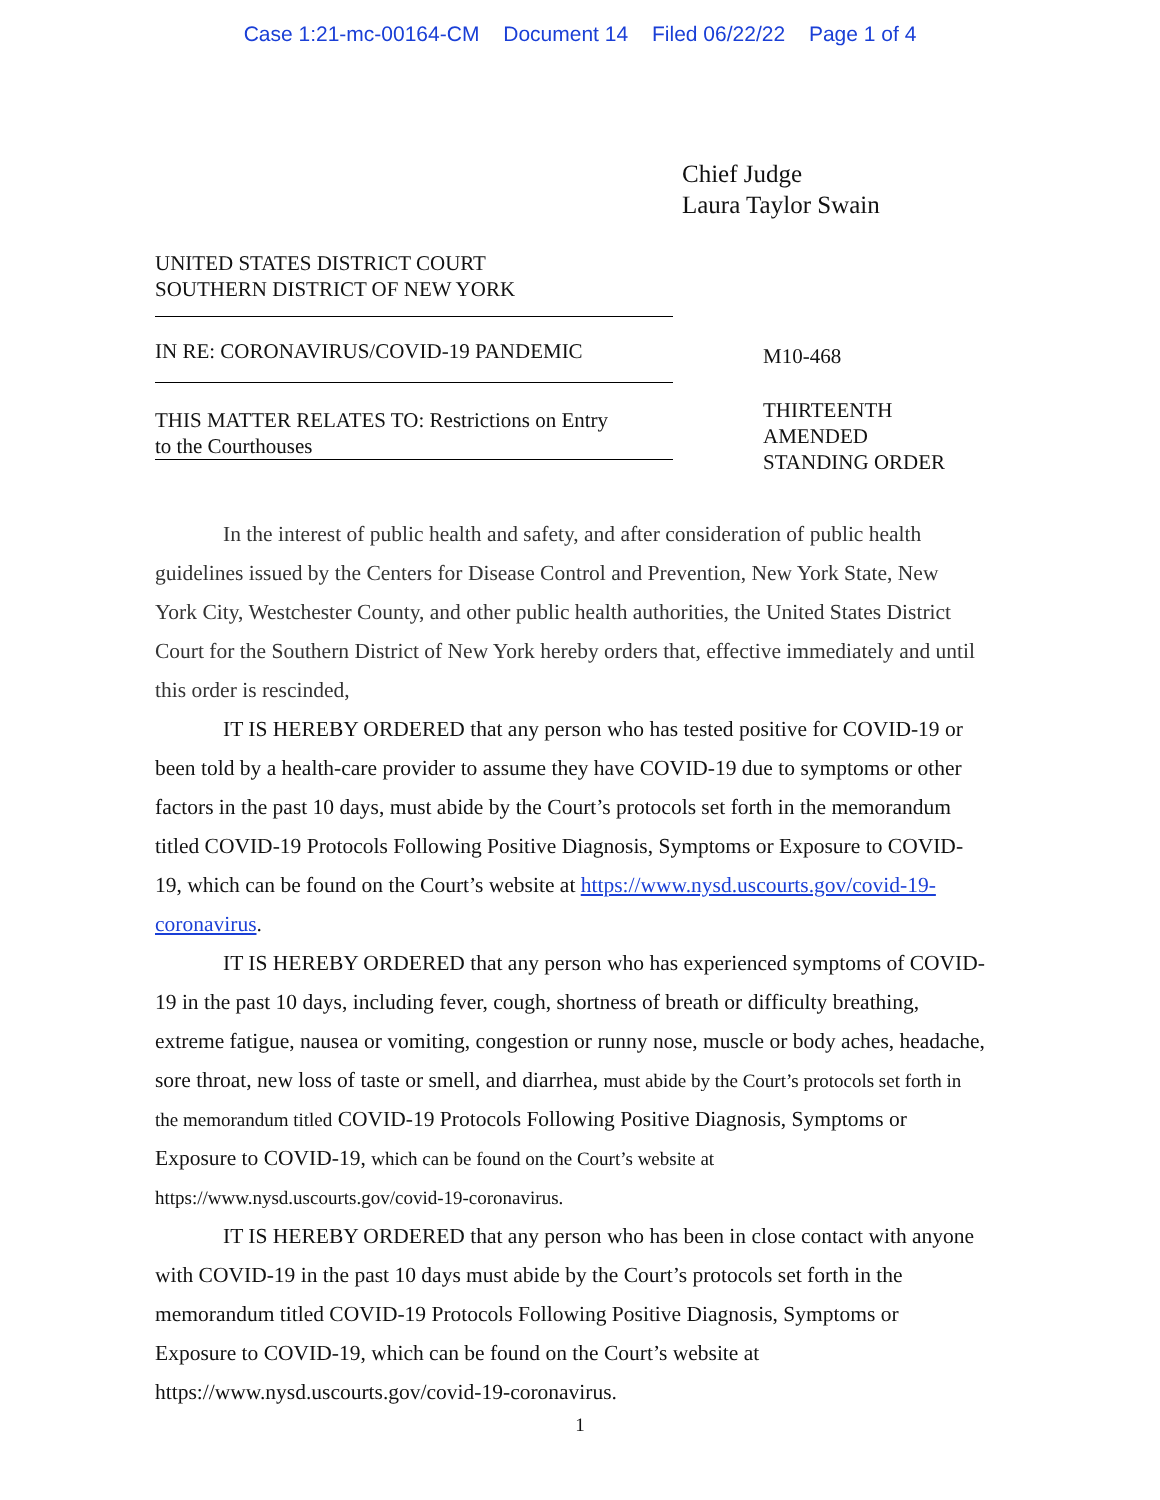Case 1:21-mc-00164-CM Document 14 Filed 06/22/22 Page 1 of 4
Chief Judge
Laura Taylor Swain
UNITED STATES DISTRICT COURT
SOUTHERN DISTRICT OF NEW YORK
IN RE: CORONAVIRUS/COVID-19 PANDEMIC
THIS MATTER RELATES TO: Restrictions on Entry
to the Courthouses
M10-468
THIRTEENTH
AMENDED
STANDING ORDER
In the interest of public health and safety, and after consideration of public health guidelines issued by the Centers for Disease Control and Prevention, New York State, New York City, Westchester County, and other public health authorities, the United States District Court for the Southern District of New York hereby orders that, effective immediately and until this order is rescinded,
IT IS HEREBY ORDERED that any person who has tested positive for COVID-19 or been told by a health-care provider to assume they have COVID-19 due to symptoms or other factors in the past 10 days, must abide by the Court’s protocols set forth in the memorandum titled COVID-19 Protocols Following Positive Diagnosis, Symptoms or Exposure to COVID-19, which can be found on the Court’s website at https://www.nysd.uscourts.gov/covid-19-coronavirus.
IT IS HEREBY ORDERED that any person who has experienced symptoms of COVID-19 in the past 10 days, including fever, cough, shortness of breath or difficulty breathing, extreme fatigue, nausea or vomiting, congestion or runny nose, muscle or body aches, headache, sore throat, new loss of taste or smell, and diarrhea, must abide by the Court’s protocols set forth in the memorandum titled COVID-19 Protocols Following Positive Diagnosis, Symptoms or Exposure to COVID-19, which can be found on the Court’s website at https://www.nysd.uscourts.gov/covid-19-coronavirus.
IT IS HEREBY ORDERED that any person who has been in close contact with anyone with COVID-19 in the past 10 days must abide by the Court’s protocols set forth in the memorandum titled COVID-19 Protocols Following Positive Diagnosis, Symptoms or Exposure to COVID-19, which can be found on the Court’s website at https://www.nysd.uscourts.gov/covid-19-coronavirus.
1